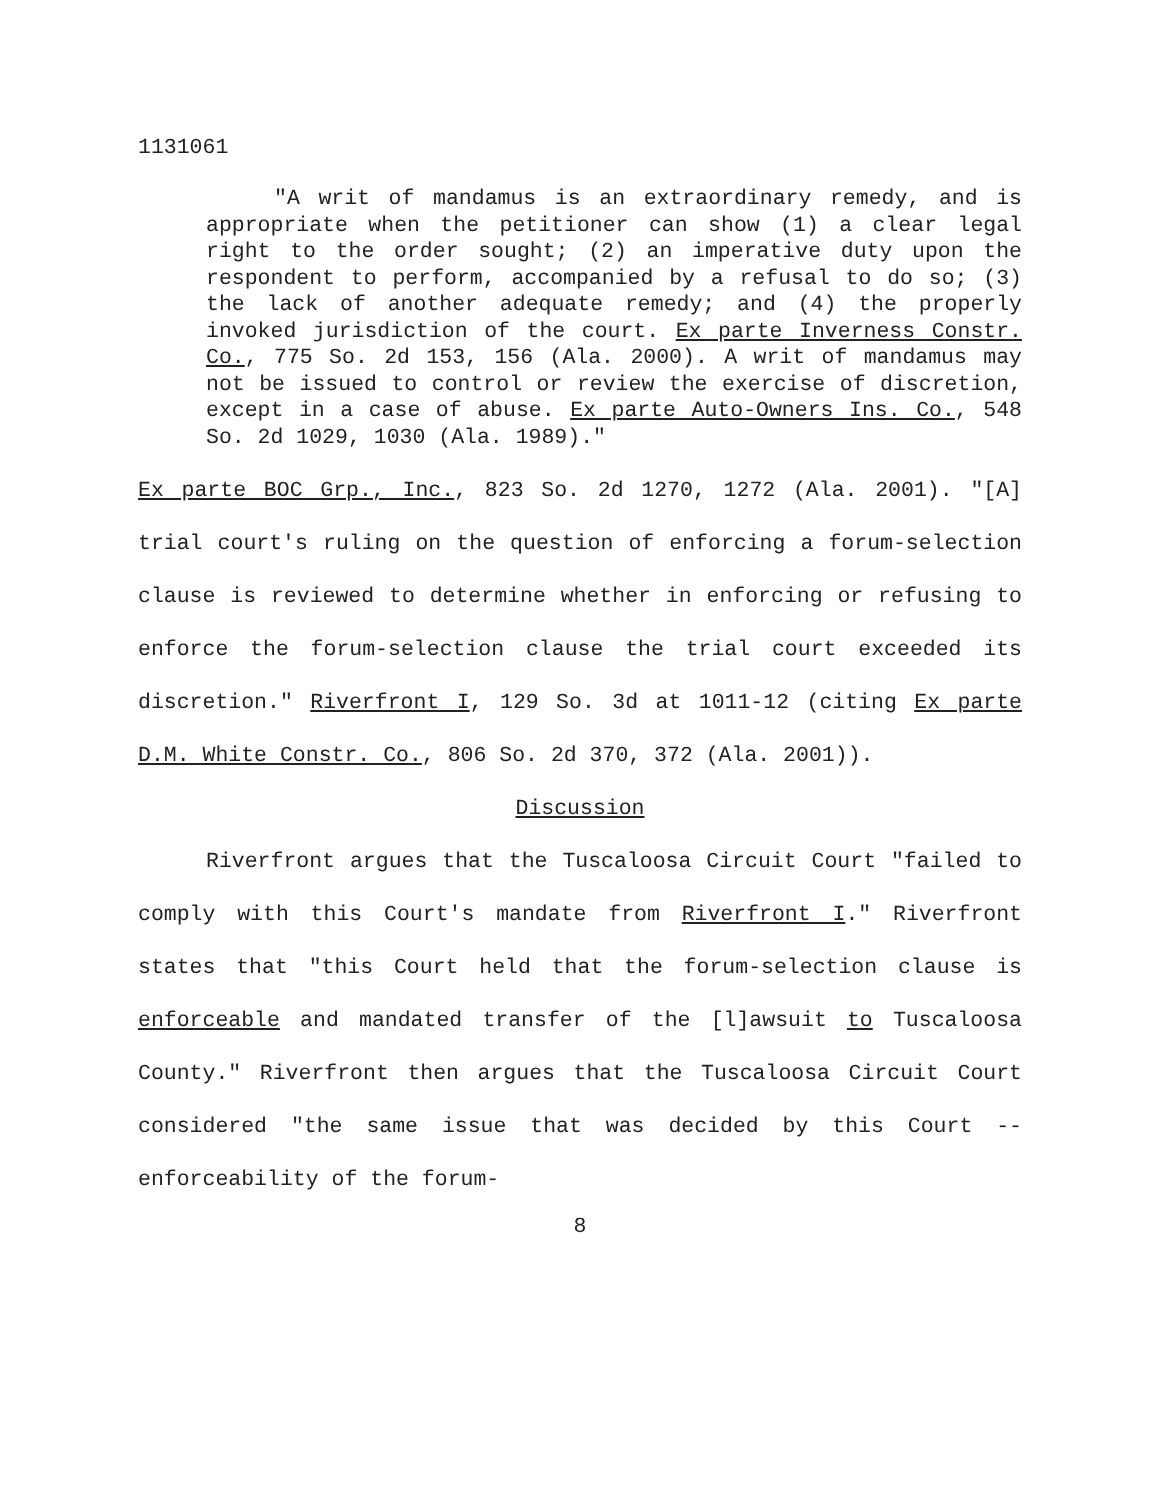1131061
"A writ of mandamus is an extraordinary remedy, and is appropriate when the petitioner can show (1) a clear legal right to the order sought; (2) an imperative duty upon the respondent to perform, accompanied by a refusal to do so; (3) the lack of another adequate remedy; and (4) the properly invoked jurisdiction of the court. Ex parte Inverness Constr. Co., 775 So. 2d 153, 156 (Ala. 2000). A writ of mandamus may not be issued to control or review the exercise of discretion, except in a case of abuse. Ex parte Auto-Owners Ins. Co., 548 So. 2d 1029, 1030 (Ala. 1989)."
Ex parte BOC Grp., Inc., 823 So. 2d 1270, 1272 (Ala. 2001). "[A] trial court's ruling on the question of enforcing a forum-selection clause is reviewed to determine whether in enforcing or refusing to enforce the forum-selection clause the trial court exceeded its discretion." Riverfront I, 129 So. 3d at 1011-12 (citing Ex parte D.M. White Constr. Co., 806 So. 2d 370, 372 (Ala. 2001)).
Discussion
Riverfront argues that the Tuscaloosa Circuit Court "failed to comply with this Court's mandate from Riverfront I." Riverfront states that "this Court held that the forum-selection clause is enforceable and mandated transfer of the [l]awsuit to Tuscaloosa County." Riverfront then argues that the Tuscaloosa Circuit Court considered "the same issue that was decided by this Court -- enforceability of the forum-
8